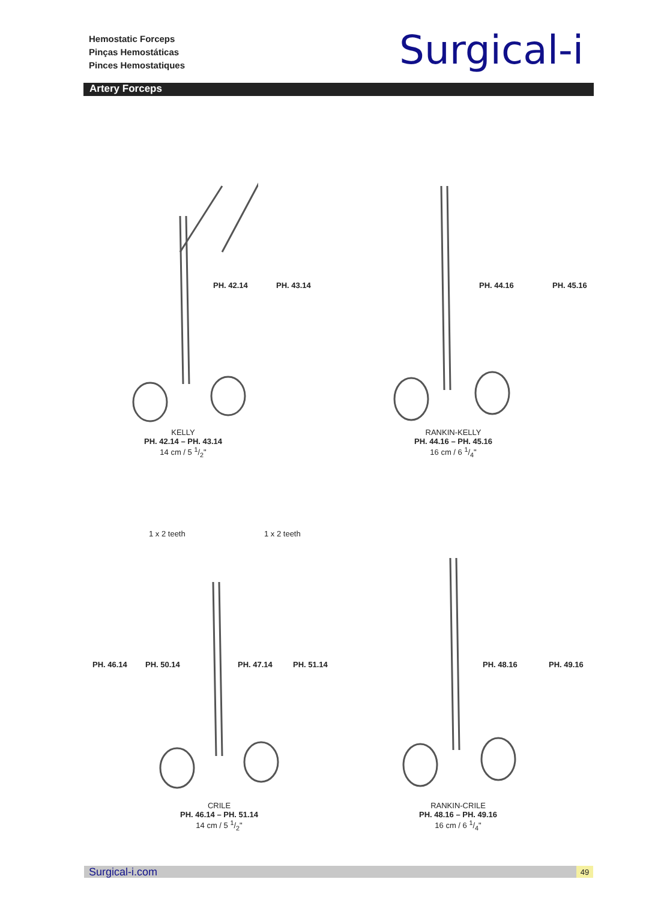Hemostatic Forceps
Pinças Hemostáticas
Pinces Hemostatiques
Surgical-i
Artery Forceps
PH. 42.14 PH. 43.14
KELLY
PH. 42.14 – PH. 43.14
14 cm / 5 1/2"
PH. 44.16 PH. 45.16
RANKIN-KELLY
PH. 44.16 – PH. 45.16
16 cm / 6 1/4"
1 x 2 teeth 1 x 2 teeth
PH. 46.14 PH. 50.14 PH. 47.14 PH. 51.14 PH. 48.16 PH. 49.16
CRILE
PH. 46.14 – PH. 51.14
14 cm / 5 1/2"
RANKIN-CRILE
PH. 48.16 – PH. 49.16
16 cm / 6 1/4"
Surgical-i.com 49